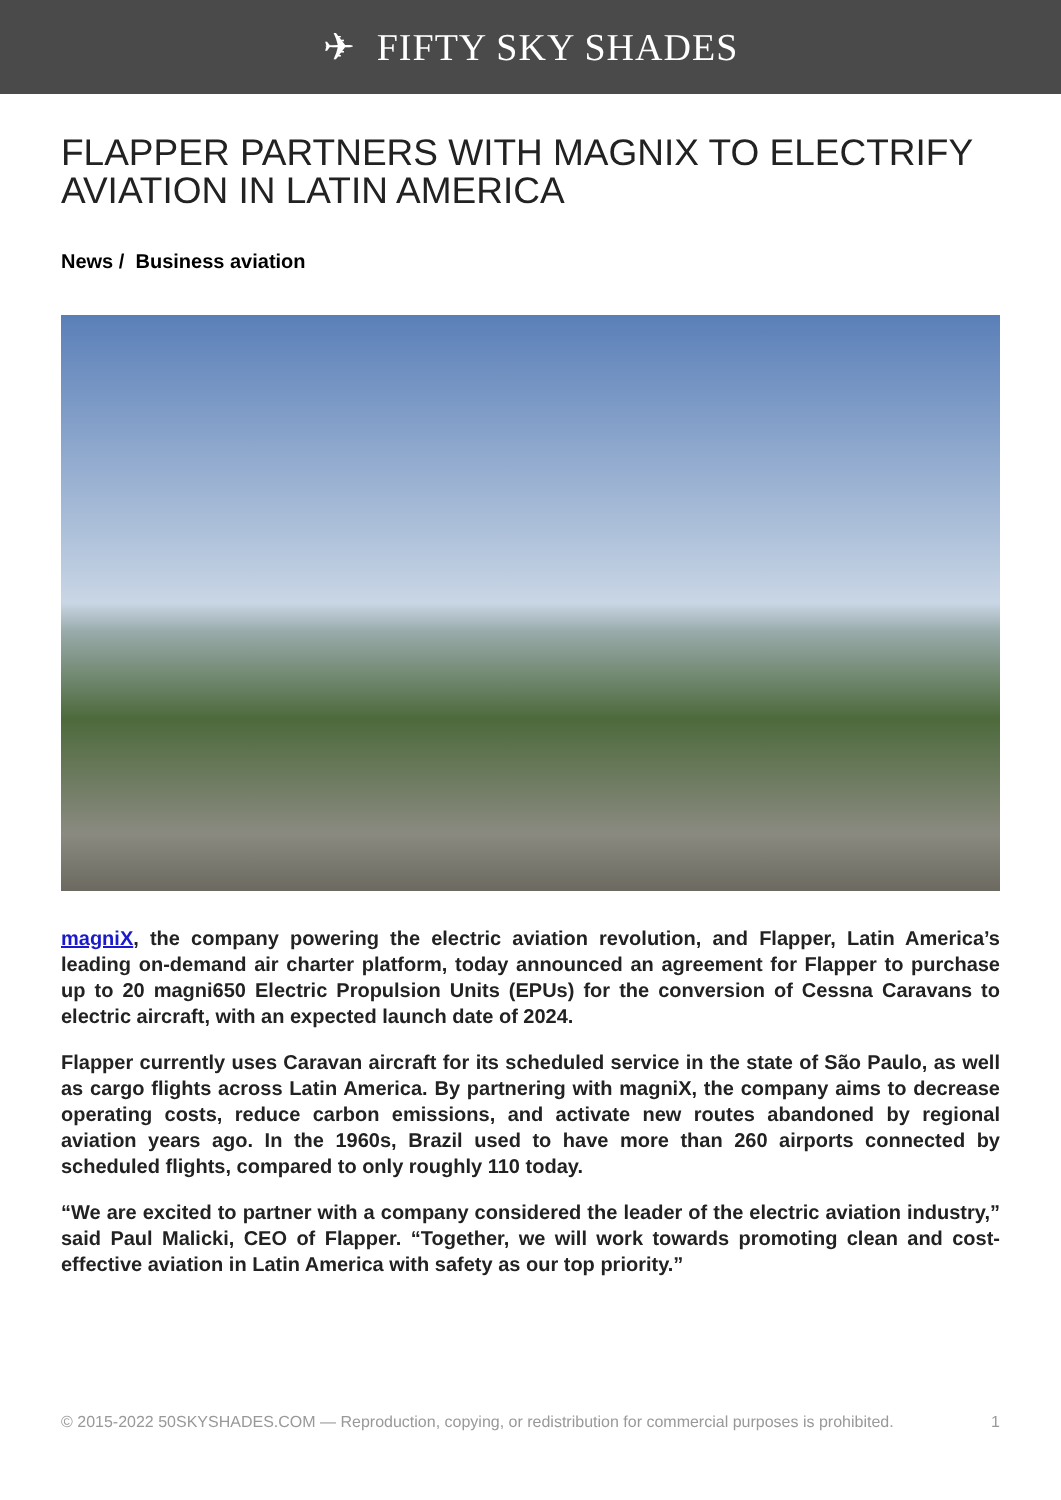✈ FIFTY SKY SHADES
FLAPPER PARTNERS WITH MAGNIX TO ELECTRIFY AVIATION IN LATIN AMERICA
News / Business aviation
magniX, the company powering the electric aviation revolution, and Flapper, Latin America’s leading on-demand air charter platform, today announced an agreement for Flapper to purchase up to 20 magni650 Electric Propulsion Units (EPUs) for the conversion of Cessna Caravans to electric aircraft, with an expected launch date of 2024.
Flapper currently uses Caravan aircraft for its scheduled service in the state of São Paulo, as well as cargo flights across Latin America. By partnering with magniX, the company aims to decrease operating costs, reduce carbon emissions, and activate new routes abandoned by regional aviation years ago. In the 1960s, Brazil used to have more than 260 airports connected by scheduled flights, compared to only roughly 110 today.
“We are excited to partner with a company considered the leader of the electric aviation industry,” said Paul Malicki, CEO of Flapper. “Together, we will work towards promoting clean and cost-effective aviation in Latin America with safety as our top priority.”
© 2015-2022 50SKYSHADES.COM — Reproduction, copying, or redistribution for commercial purposes is prohibited. 1